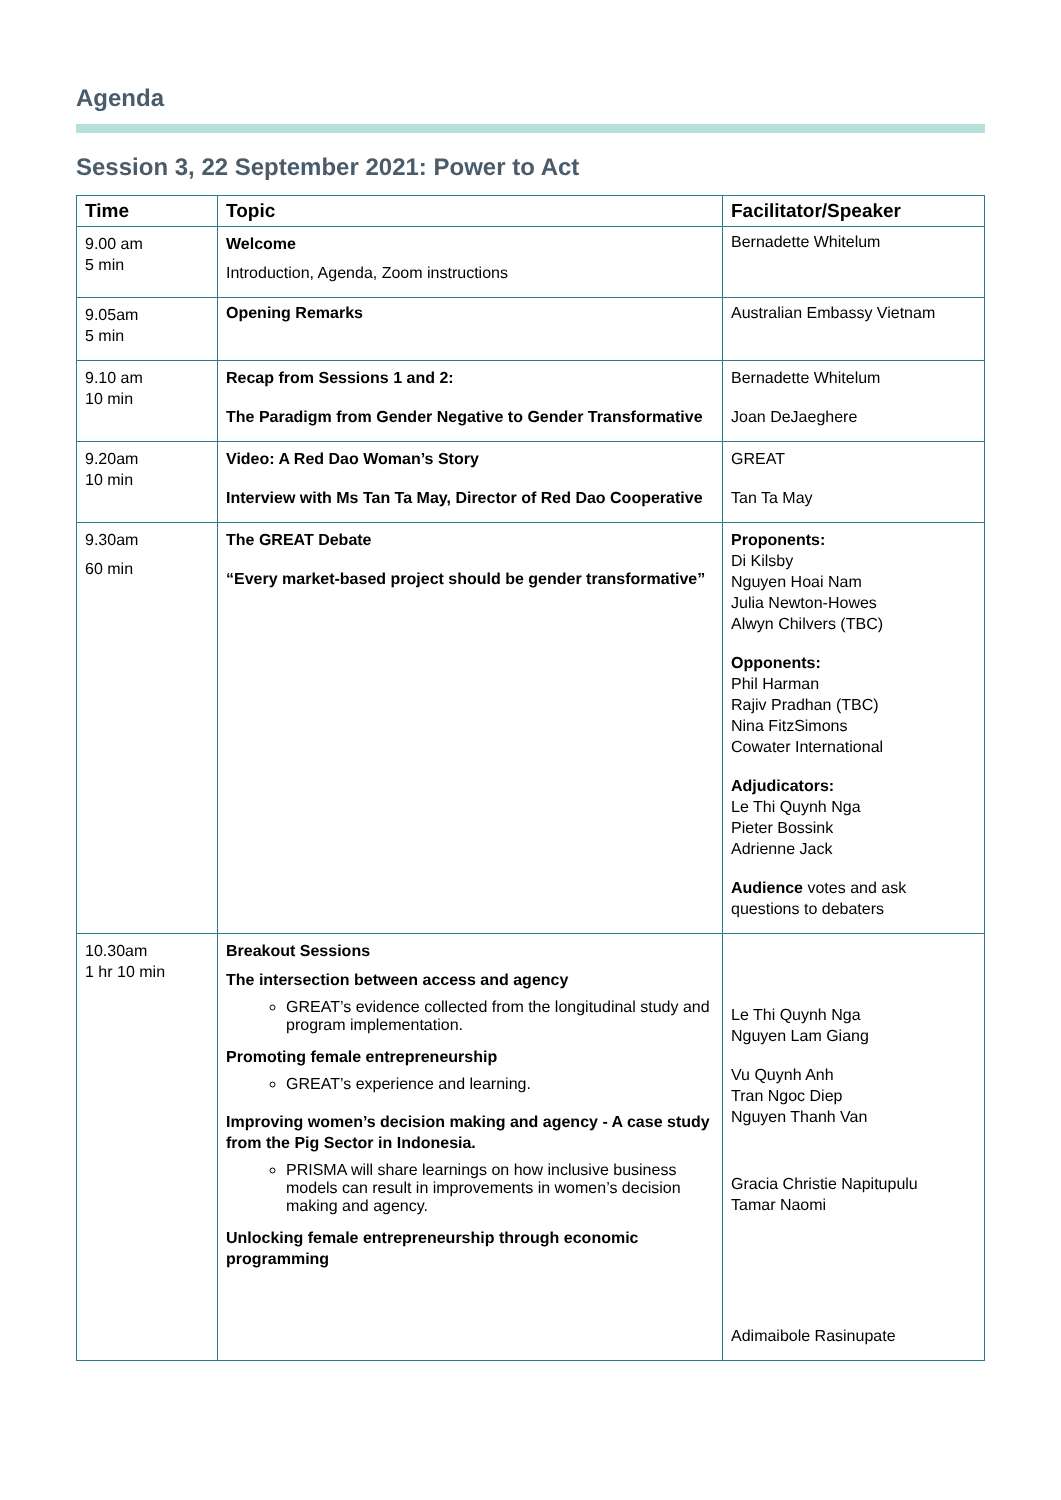Agenda
Session 3, 22 September 2021: Power to Act
| Time | Topic | Facilitator/Speaker |
| --- | --- | --- |
| 9.00 am 5 min | Welcome Introduction, Agenda, Zoom instructions | Bernadette Whitelum |
| 9.05am 5 min | Opening Remarks | Australian Embassy Vietnam |
| 9.10 am 10 min | Recap from Sessions 1 and 2: The Paradigm from Gender Negative to Gender Transformative | Bernadette Whitelum Joan DeJaeghere |
| 9.20am 10 min | Video: A Red Dao Woman’s Story Interview with Ms Tan Ta May, Director of Red Dao Cooperative | GREAT Tan Ta May |
| 9.30am 60 min | The GREAT Debate “Every market-based project should be gender transformative” | Proponents: Di Kilsby Nguyen Hoai Nam Julia Newton-Howes Alwyn Chilvers (TBC) Opponents: Phil Harman Rajiv Pradhan (TBC) Nina FitzSimons Cowater International Adjudicators: Le Thi Quynh Nga Pieter Bossink Adrienne Jack Audience votes and ask questions to debaters |
| 10.30am 1 hr 10 min | Breakout Sessions The intersection between access and agency GREAT’s evidence collected from the longitudinal study and program implementation. Promoting female entrepreneurship GREAT’s experience and learning. Improving women’s decision making and agency - A case study from the Pig Sector in Indonesia. PRISMA will share learnings on how inclusive business models can result in improvements in women’s decision making and agency. Unlocking female entrepreneurship through economic programming | Le Thi Quynh Nga Nguyen Lam Giang Vu Quynh Anh Tran Ngoc Diep Nguyen Thanh Van Gracia Christie Napitupulu Tamar Naomi Adimaibole Rasinupate |